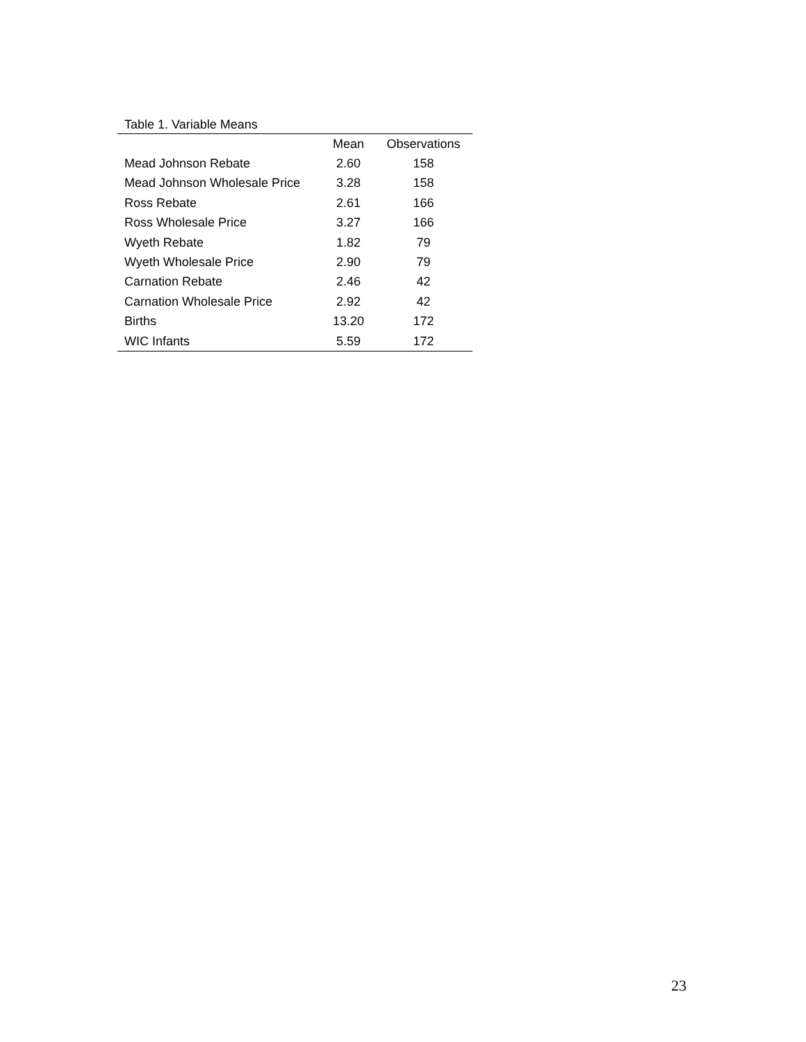Table 1. Variable Means
| | Mean | Observations |
| --- | --- | --- |
| Mead Johnson Rebate | 2.60 | 158 |
| Mead Johnson Wholesale Price | 3.28 | 158 |
| Ross Rebate | 2.61 | 166 |
| Ross Wholesale Price | 3.27 | 166 |
| Wyeth Rebate | 1.82 | 79 |
| Wyeth Wholesale Price | 2.90 | 79 |
| Carnation Rebate | 2.46 | 42 |
| Carnation Wholesale Price | 2.92 | 42 |
| Births | 13.20 | 172 |
| WIC Infants | 5.59 | 172 |
23